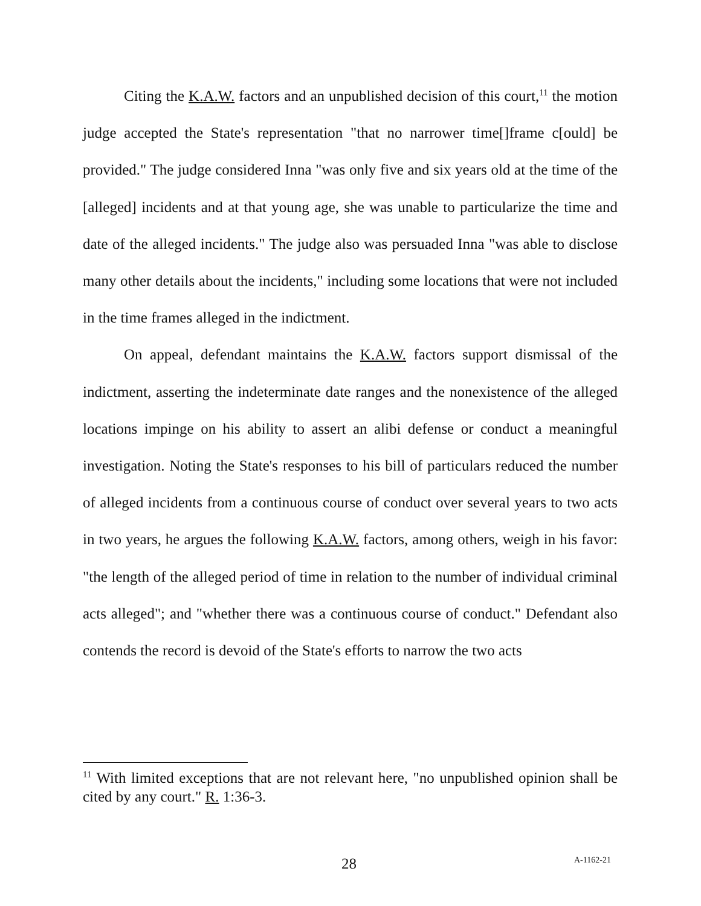Citing the K.A.W. factors and an unpublished decision of this court,<sup>11</sup> the motion judge accepted the State's representation "that no narrower time[]frame c[ould] be provided." The judge considered Inna "was only five and six years old at the time of the [alleged] incidents and at that young age, she was unable to particularize the time and date of the alleged incidents." The judge also was persuaded Inna "was able to disclose many other details about the incidents," including some locations that were not included in the time frames alleged in the indictment.
On appeal, defendant maintains the K.A.W. factors support dismissal of the indictment, asserting the indeterminate date ranges and the nonexistence of the alleged locations impinge on his ability to assert an alibi defense or conduct a meaningful investigation. Noting the State's responses to his bill of particulars reduced the number of alleged incidents from a continuous course of conduct over several years to two acts in two years, he argues the following K.A.W. factors, among others, weigh in his favor: "the length of the alleged period of time in relation to the number of individual criminal acts alleged"; and "whether there was a continuous course of conduct." Defendant also contends the record is devoid of the State's efforts to narrow the two acts
<sup>11</sup> With limited exceptions that are not relevant here, "no unpublished opinion shall be cited by any court." R. 1:36-3.
28 A-1162-21